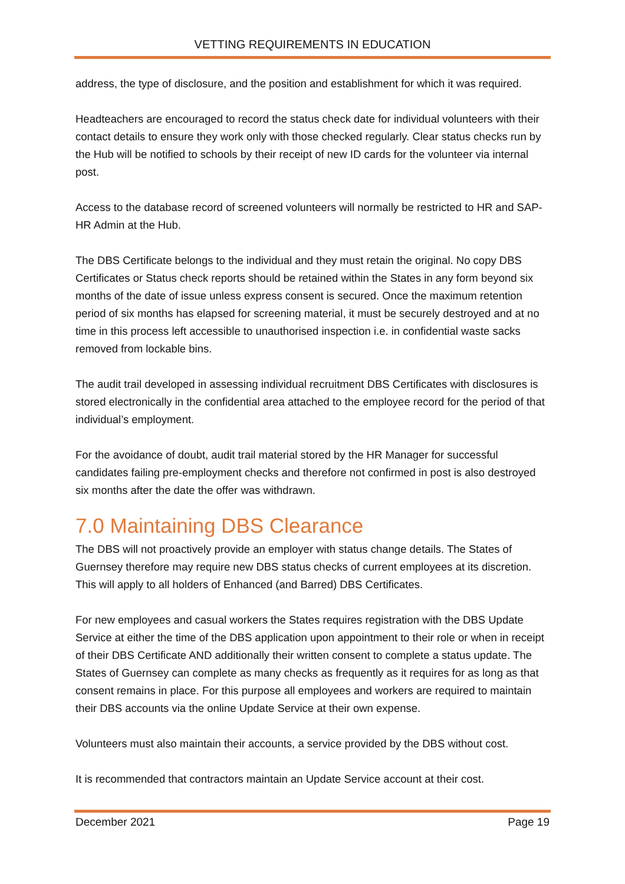VETTING REQUIREMENTS IN EDUCATION
address, the type of disclosure, and the position and establishment for which it was required.
Headteachers are encouraged to record the status check date for individual volunteers with their contact details to ensure they work only with those checked regularly. Clear status checks run by the Hub will be notified to schools by their receipt of new ID cards for the volunteer via internal post.
Access to the database record of screened volunteers will normally be restricted to HR and SAP-HR Admin at the Hub.
The DBS Certificate belongs to the individual and they must retain the original. No copy DBS Certificates or Status check reports should be retained within the States in any form beyond six months of the date of issue unless express consent is secured. Once the maximum retention period of six months has elapsed for screening material, it must be securely destroyed and at no time in this process left accessible to unauthorised inspection i.e. in confidential waste sacks removed from lockable bins.
The audit trail developed in assessing individual recruitment DBS Certificates with disclosures is stored electronically in the confidential area attached to the employee record for the period of that individual’s employment.
For the avoidance of doubt, audit trail material stored by the HR Manager for successful candidates failing pre-employment checks and therefore not confirmed in post is also destroyed six months after the date the offer was withdrawn.
7.0 Maintaining DBS Clearance
The DBS will not proactively provide an employer with status change details. The States of Guernsey therefore may require new DBS status checks of current employees at its discretion. This will apply to all holders of Enhanced (and Barred) DBS Certificates.
For new employees and casual workers the States requires registration with the DBS Update Service at either the time of the DBS application upon appointment to their role or when in receipt of their DBS Certificate AND additionally their written consent to complete a status update. The States of Guernsey can complete as many checks as frequently as it requires for as long as that consent remains in place. For this purpose all employees and workers are required to maintain their DBS accounts via the online Update Service at their own expense.
Volunteers must also maintain their accounts, a service provided by the DBS without cost.
It is recommended that contractors maintain an Update Service account at their cost.
December 2021 Page 19